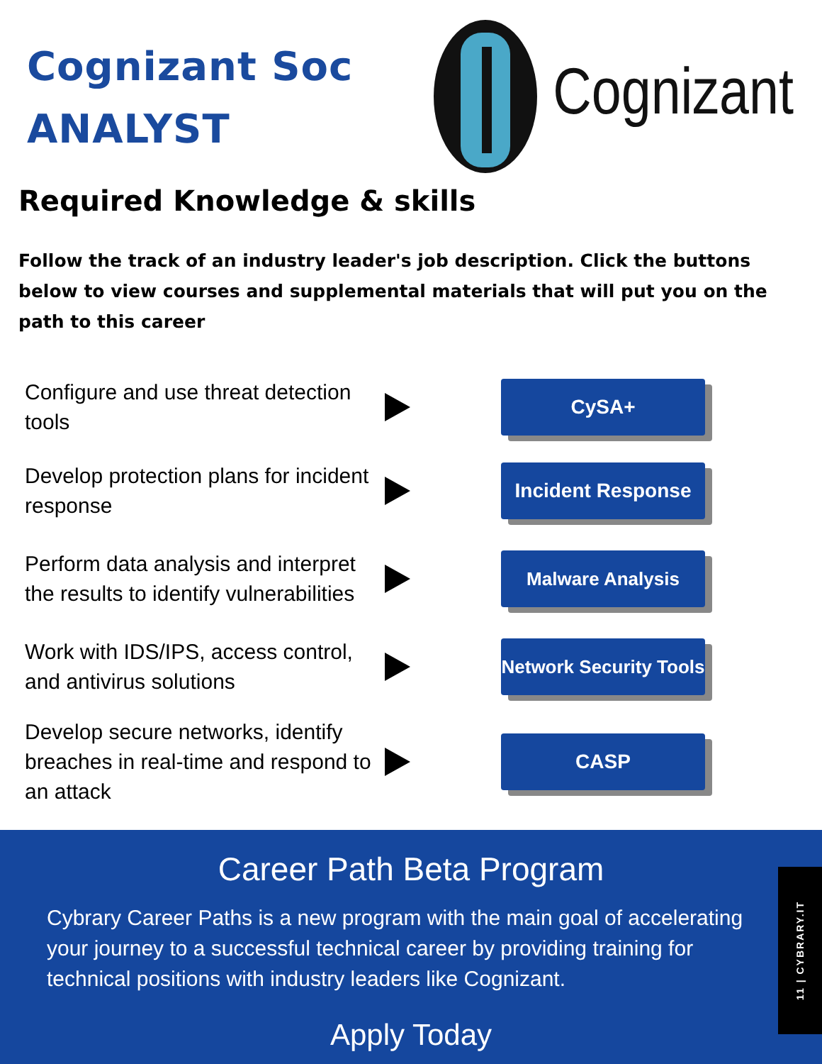Cognizant Soc
ANALYST
Cognizant
Required Knowledge & skills
Follow the track of an industry leader's job description. Click the buttons below to view courses and supplemental materials that will put you on the path to this career
Configure and use threat detection tools
CySA+
Develop protection plans for incident response
Incident Response
Perform data analysis and interpret the results to identify vulnerabilities
Malware Analysis
Work with IDS/IPS, access control, and antivirus solutions
Network Security Tools
Develop secure networks, identify breaches in real-time and respond to an attack
CASP
Career Path Beta Program
Cybrary Career Paths is a new program with the main goal of accelerating your journey to a successful technical career by providing training for technical positions with industry leaders like Cognizant.
Apply Today
11 | CYBRARY.IT